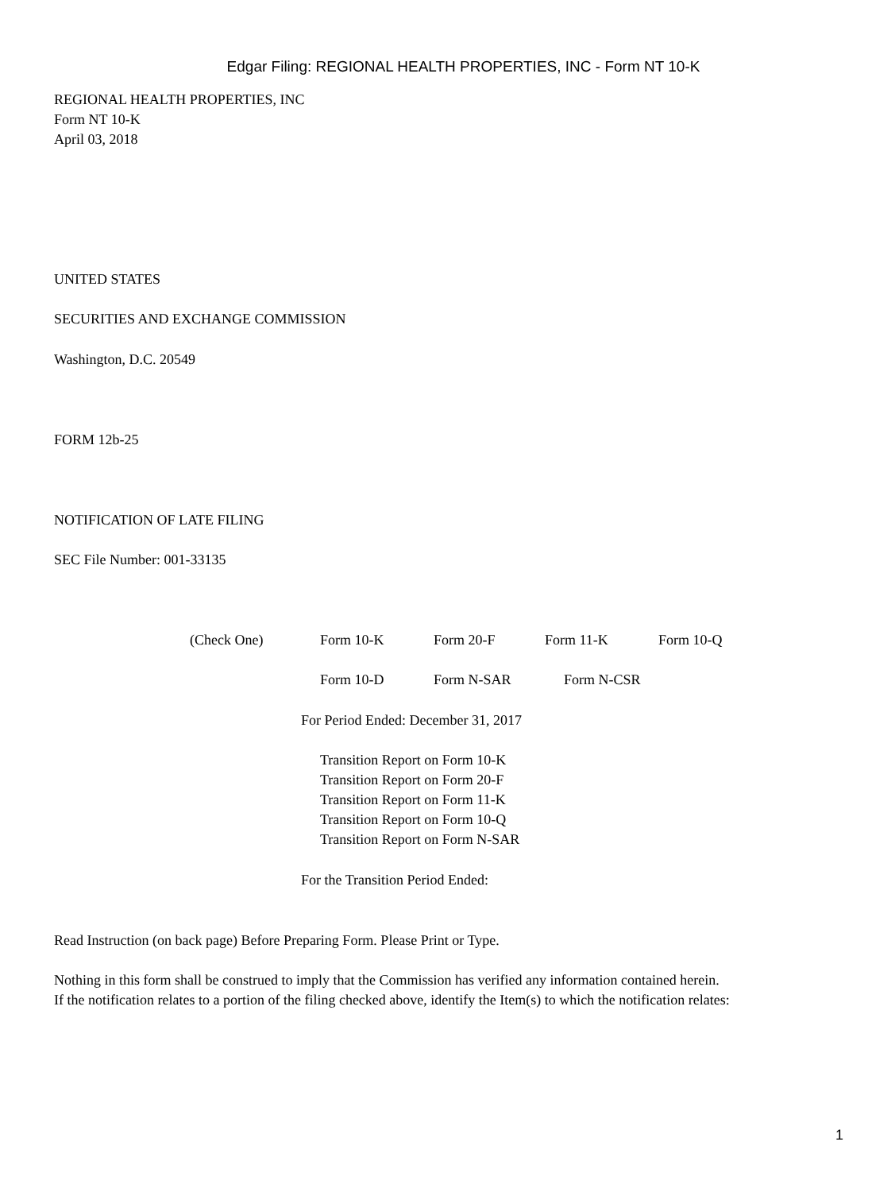Edgar Filing: REGIONAL HEALTH PROPERTIES, INC - Form NT 10-K
REGIONAL HEALTH PROPERTIES, INC
Form NT 10-K
April 03, 2018
UNITED STATES
SECURITIES AND EXCHANGE COMMISSION
Washington, D.C. 20549
FORM 12b-25
NOTIFICATION OF LATE FILING
SEC File Number: 001-33135
(Check One) Form 10-K Form 20-F Form 11-K Form 10-Q
Form 10-D Form N-SAR Form N-CSR
For Period Ended: December 31, 2017
Transition Report on Form 10-K
Transition Report on Form 20-F
Transition Report on Form 11-K
Transition Report on Form 10-Q
Transition Report on Form N-SAR
For the Transition Period Ended:
Read Instruction (on back page) Before Preparing Form. Please Print or Type.
Nothing in this form shall be construed to imply that the Commission has verified any information contained herein.
If the notification relates to a portion of the filing checked above, identify the Item(s) to which the notification relates:
1